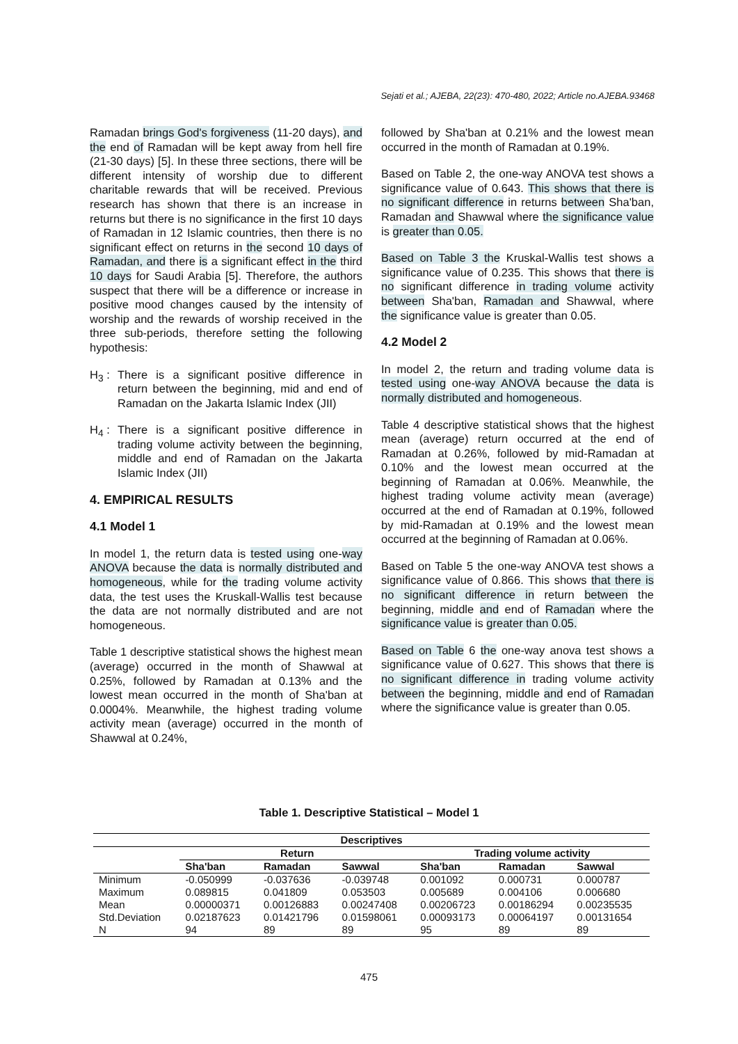Sejati et al.; AJEBA, 22(23): 470-480, 2022; Article no.AJEBA.93468
Ramadan brings God's forgiveness (11-20 days), and the end of Ramadan will be kept away from hell fire (21-30 days) [5]. In these three sections, there will be different intensity of worship due to different charitable rewards that will be received. Previous research has shown that there is an increase in returns but there is no significance in the first 10 days of Ramadan in 12 Islamic countries, then there is no significant effect on returns in the second 10 days of Ramadan, and there is a significant effect in the third 10 days for Saudi Arabia [5]. Therefore, the authors suspect that there will be a difference or increase in positive mood changes caused by the intensity of worship and the rewards of worship received in the three sub-periods, therefore setting the following hypothesis:
H<sub>3</sub> : There is a significant positive difference in return between the beginning, mid and end of Ramadan on the Jakarta Islamic Index (JII)
H<sub>4</sub> : There is a significant positive difference in trading volume activity between the beginning, middle and end of Ramadan on the Jakarta Islamic Index (JII)
4. EMPIRICAL RESULTS
4.1 Model 1
In model 1, the return data is tested using one-way ANOVA because the data is normally distributed and homogeneous, while for the trading volume activity data, the test uses the Kruskall-Wallis test because the data are not normally distributed and are not homogeneous.
Table 1 descriptive statistical shows the highest mean (average) occurred in the month of Shawwal at 0.25%, followed by Ramadan at 0.13% and the lowest mean occurred in the month of Sha'ban at 0.0004%. Meanwhile, the highest trading volume activity mean (average) occurred in the month of Shawwal at 0.24%,
followed by Sha'ban at 0.21% and the lowest mean occurred in the month of Ramadan at 0.19%.
Based on Table 2, the one-way ANOVA test shows a significance value of 0.643. This shows that there is no significant difference in returns between Sha'ban, Ramadan and Shawwal where the significance value is greater than 0.05.
Based on Table 3 the Kruskal-Wallis test shows a significance value of 0.235. This shows that there is no significant difference in trading volume activity between Sha'ban, Ramadan and Shawwal, where the significance value is greater than 0.05.
4.2 Model 2
In model 2, the return and trading volume data is tested using one-way ANOVA because the data is normally distributed and homogeneous.
Table 4 descriptive statistical shows that the highest mean (average) return occurred at the end of Ramadan at 0.26%, followed by mid-Ramadan at 0.10% and the lowest mean occurred at the beginning of Ramadan at 0.06%. Meanwhile, the highest trading volume activity mean (average) occurred at the end of Ramadan at 0.19%, followed by mid-Ramadan at 0.19% and the lowest mean occurred at the beginning of Ramadan at 0.06%.
Based on Table 5 the one-way ANOVA test shows a significance value of 0.866. This shows that there is no significant difference in return between the beginning, middle and end of Ramadan where the significance value is greater than 0.05.
Based on Table 6 the one-way anova test shows a significance value of 0.627. This shows that there is no significant difference in trading volume activity between the beginning, middle and end of Ramadan where the significance value is greater than 0.05.
Table 1. Descriptive Statistical – Model 1
| Descriptives | | | | | | |
| --- | --- | --- | --- | --- | --- | --- |
| | Return | | | Trading volume activity | | |
| | Sha'ban | Ramadan | Sawwal | Sha'ban | Ramadan | Sawwal |
| Minimum | -0.050999 | -0.037636 | -0.039748 | 0.001092 | 0.000731 | 0.000787 |
| Maximum | 0.089815 | 0.041809 | 0.053503 | 0.005689 | 0.004106 | 0.006680 |
| Mean | 0.00000371 | 0.00126883 | 0.00247408 | 0.00206723 | 0.00186294 | 0.00235535 |
| Std.Deviation | 0.02187623 | 0.01421796 | 0.01598061 | 0.00093173 | 0.00064197 | 0.00131654 |
| N | 94 | 89 | 89 | 95 | 89 | 89 |
475